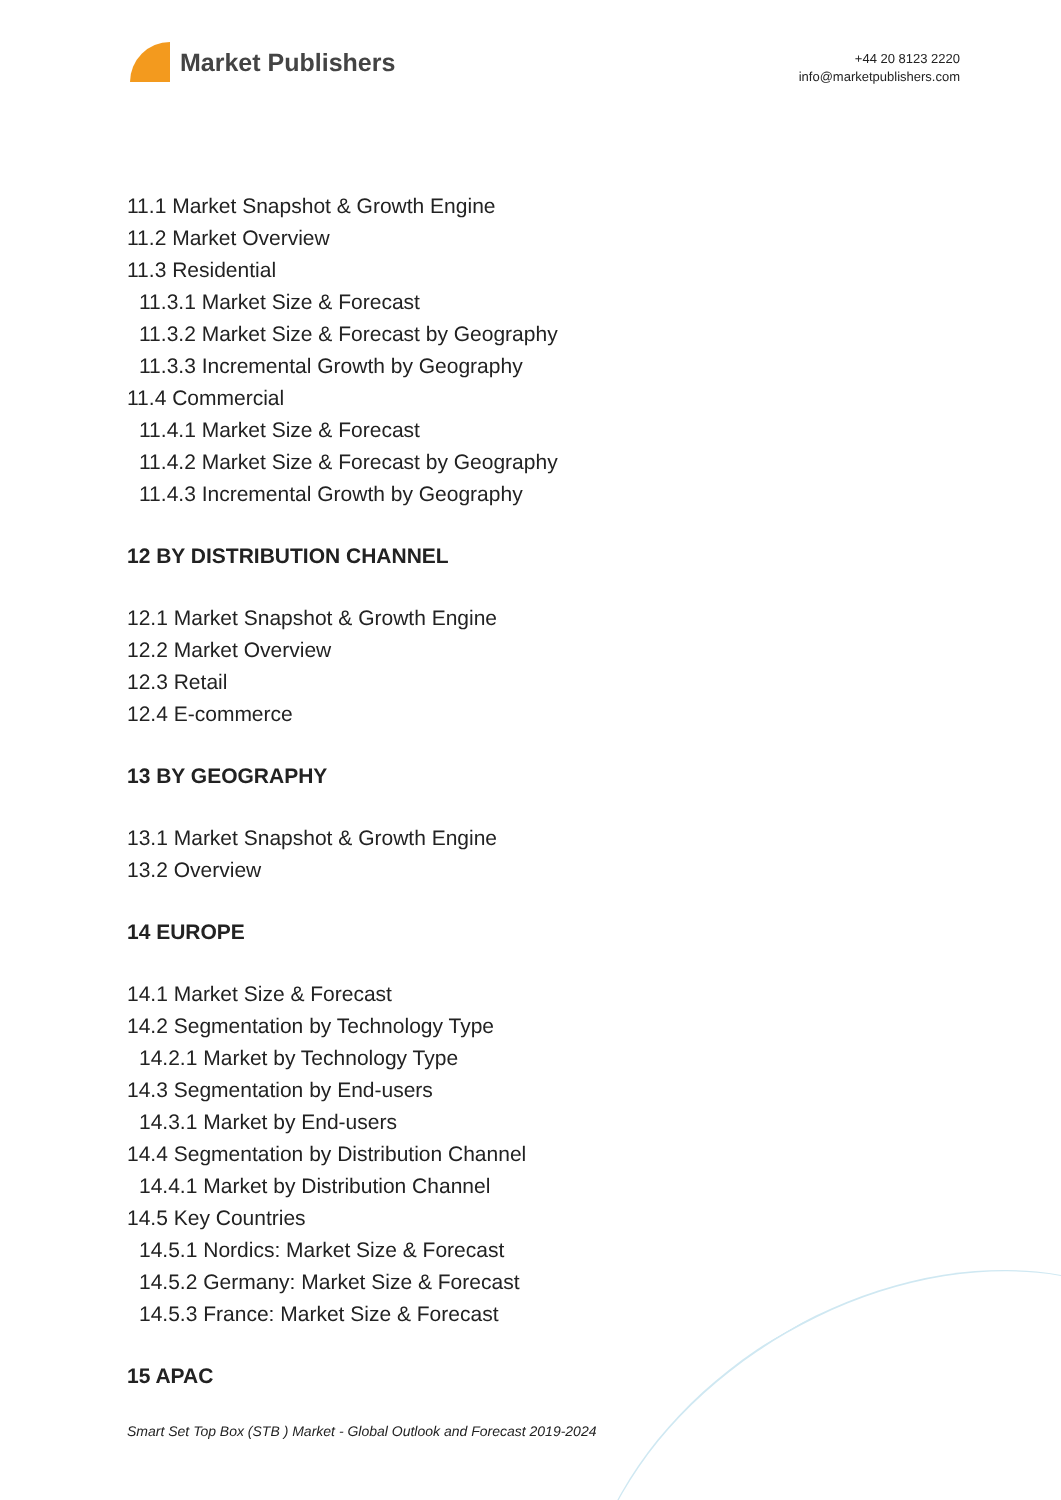Market Publishers
+44 20 8123 2220
info@marketpublishers.com
11.1 Market Snapshot & Growth Engine
11.2 Market Overview
11.3 Residential
11.3.1 Market Size & Forecast
11.3.2 Market Size & Forecast by Geography
11.3.3 Incremental Growth by Geography
11.4 Commercial
11.4.1 Market Size & Forecast
11.4.2 Market Size & Forecast by Geography
11.4.3 Incremental Growth by Geography
12 BY DISTRIBUTION CHANNEL
12.1 Market Snapshot & Growth Engine
12.2 Market Overview
12.3 Retail
12.4 E-commerce
13 BY GEOGRAPHY
13.1 Market Snapshot & Growth Engine
13.2 Overview
14 EUROPE
14.1 Market Size & Forecast
14.2 Segmentation by Technology Type
14.2.1 Market by Technology Type
14.3 Segmentation by End-users
14.3.1 Market by End-users
14.4 Segmentation by Distribution Channel
14.4.1 Market by Distribution Channel
14.5 Key Countries
14.5.1 Nordics: Market Size & Forecast
14.5.2 Germany: Market Size & Forecast
14.5.3 France: Market Size & Forecast
15 APAC
Smart Set Top Box (STB ) Market - Global Outlook and Forecast 2019-2024